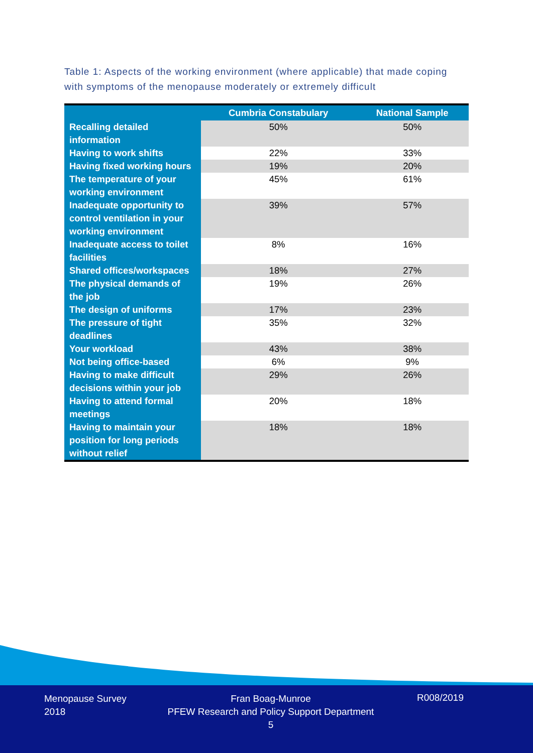Table 1: Aspects of the working environment (where applicable) that made coping with symptoms of the menopause moderately or extremely difficult
| | Cumbria Constabulary | National Sample |
| --- | --- | --- |
| Recalling detailed information | 50% | 50% |
| Having to work shifts | 22% | 33% |
| Having fixed working hours | 19% | 20% |
| The temperature of your working environment | 45% | 61% |
| Inadequate opportunity to control ventilation in your working environment | 39% | 57% |
| Inadequate access to toilet facilities | 8% | 16% |
| Shared offices/workspaces | 18% | 27% |
| The physical demands of the job | 19% | 26% |
| The design of uniforms | 17% | 23% |
| The pressure of tight deadlines | 35% | 32% |
| Your workload | 43% | 38% |
| Not being office-based | 6% | 9% |
| Having to make difficult decisions within your job | 29% | 26% |
| Having to attend formal meetings | 20% | 18% |
| Having to maintain your position for long periods without relief | 18% | 18% |
Menopause Survey
2018
Fran Boag-Munroe
PFEW Research and Policy Support Department
5
R008/2019